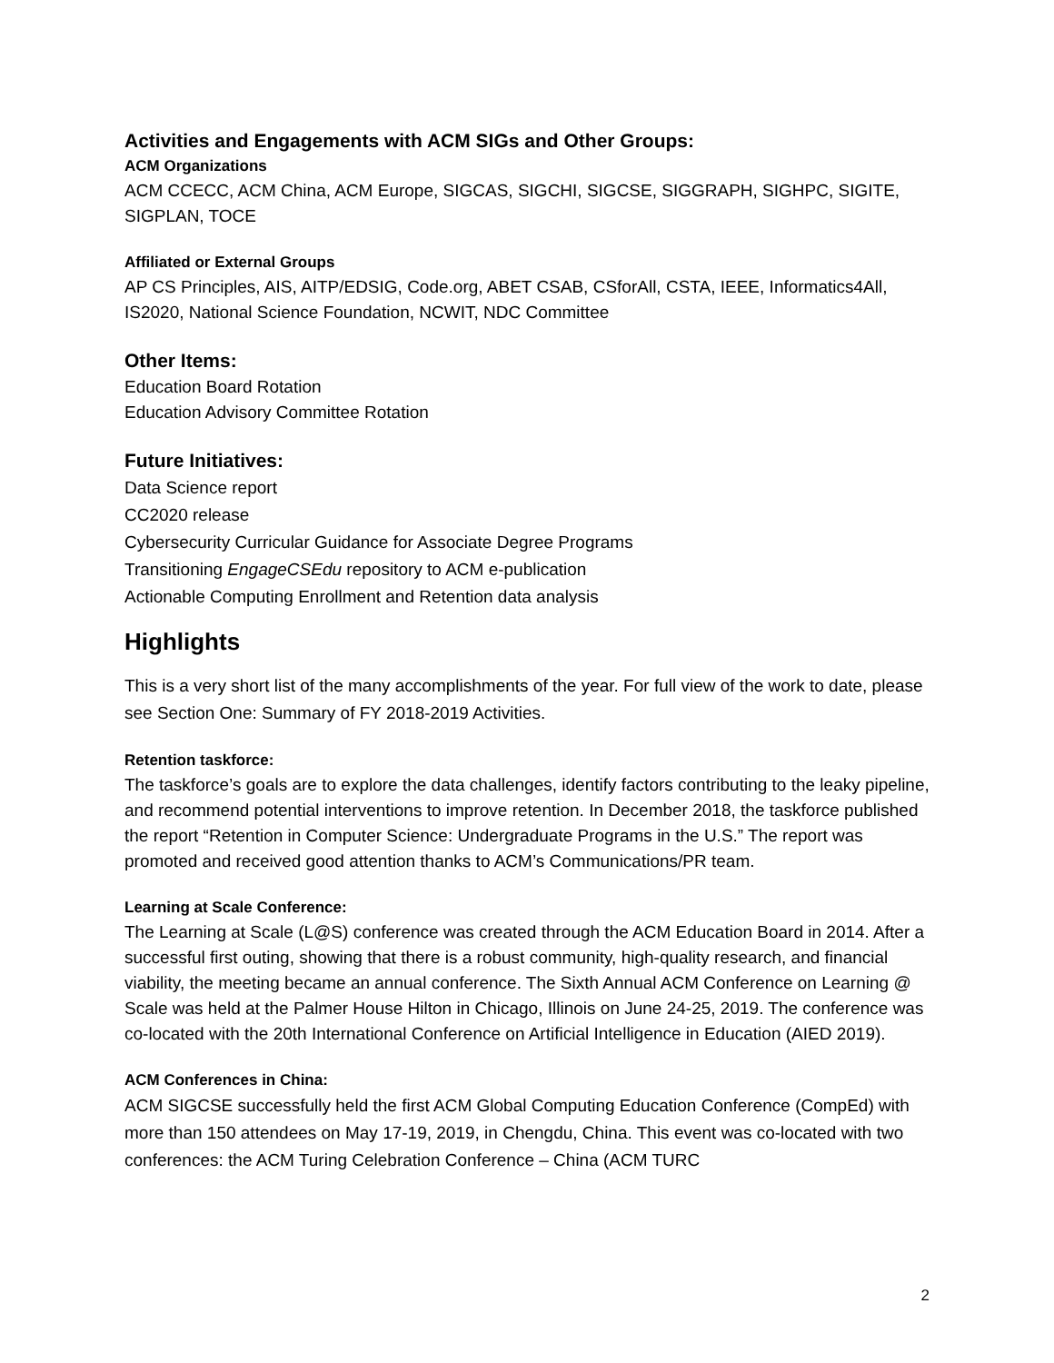Activities and Engagements with ACM SIGs and Other Groups:
ACM Organizations
ACM CCECC, ACM China, ACM Europe, SIGCAS, SIGCHI, SIGCSE, SIGGRAPH, SIGHPC, SIGITE, SIGPLAN, TOCE
Affiliated or External Groups
AP CS Principles, AIS, AITP/EDSIG, Code.org, ABET CSAB, CSforAll, CSTA, IEEE, Informatics4All, IS2020, National Science Foundation, NCWIT, NDC Committee
Other Items:
Education Board Rotation
Education Advisory Committee Rotation
Future Initiatives:
Data Science report
CC2020 release
Cybersecurity Curricular Guidance for Associate Degree Programs
Transitioning EngageCSEdu repository to ACM e-publication
Actionable Computing Enrollment and Retention data analysis
Highlights
This is a very short list of the many accomplishments of the year. For full view of the work to date, please see Section One: Summary of FY 2018-2019 Activities.
Retention taskforce:
The taskforce’s goals are to explore the data challenges, identify factors contributing to the leaky pipeline, and recommend potential interventions to improve retention. In December 2018, the taskforce published the report “Retention in Computer Science: Undergraduate Programs in the U.S.” The report was promoted and received good attention thanks to ACM’s Communications/PR team.
Learning at Scale Conference:
The Learning at Scale (L@S) conference was created through the ACM Education Board in 2014. After a successful first outing, showing that there is a robust community, high-quality research, and financial viability, the meeting became an annual conference. The Sixth Annual ACM Conference on Learning @ Scale was held at the Palmer House Hilton in Chicago, Illinois on June 24-25, 2019. The conference was co-located with the 20th International Conference on Artificial Intelligence in Education (AIED 2019).
ACM Conferences in China:
ACM SIGCSE successfully held the first ACM Global Computing Education Conference (CompEd) with more than 150 attendees on May 17-19, 2019, in Chengdu, China. This event was co-located with two conferences: the ACM Turing Celebration Conference – China (ACM TURC
2